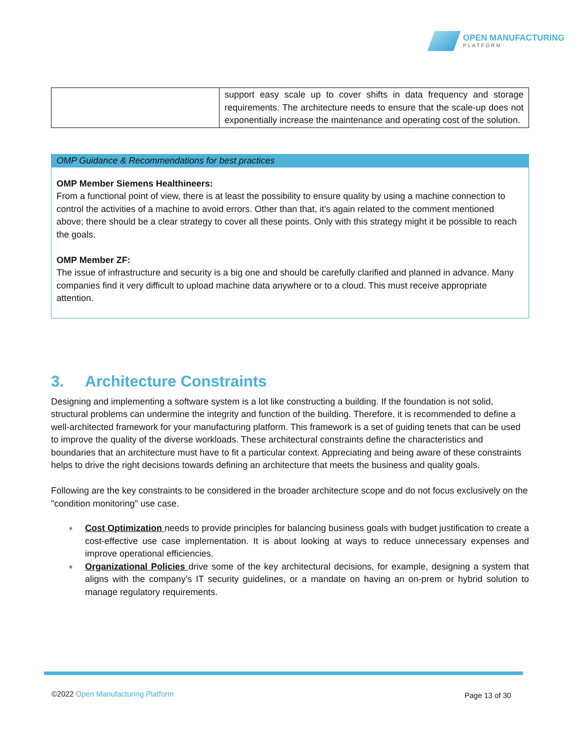OPEN MANUFACTURING
PLATFORM
| | support easy scale up to cover shifts in data frequency and storage requirements. The architecture needs to ensure that the scale-up does not exponentially increase the maintenance and operating cost of the solution. |
OMP Guidance & Recommendations for best practices
OMP Member Siemens Healthineers:
From a functional point of view, there is at least the possibility to ensure quality by using a machine connection to control the activities of a machine to avoid errors. Other than that, it’s again related to the comment mentioned above; there should be a clear strategy to cover all these points. Only with this strategy might it be possible to reach the goals.
OMP Member ZF:
The issue of infrastructure and security is a big one and should be carefully clarified and planned in advance. Many companies find it very difficult to upload machine data anywhere or to a cloud. This must receive appropriate attention.
3. Architecture Constraints
Designing and implementing a software system is a lot like constructing a building. If the foundation is not solid, structural problems can undermine the integrity and function of the building. Therefore, it is recommended to define a well-architected framework for your manufacturing platform. This framework is a set of guiding tenets that can be used to improve the quality of the diverse workloads. These architectural constraints define the characteristics and boundaries that an architecture must have to fit a particular context. Appreciating and being aware of these constraints helps to drive the right decisions towards defining an architecture that meets the business and quality goals.
Following are the key constraints to be considered in the broader architecture scope and do not focus exclusively on the "condition monitoring" use case.
♦ Cost Optimization needs to provide principles for balancing business goals with budget justification to create a cost-effective use case implementation. It is about looking at ways to reduce unnecessary expenses and improve operational efficiencies.
♦ Organizational Policies drive some of the key architectural decisions, for example, designing a system that aligns with the company’s IT security guidelines, or a mandate on having an on-prem or hybrid solution to manage regulatory requirements.
©2022 Open Manufacturing Platform
Page 13 of 30